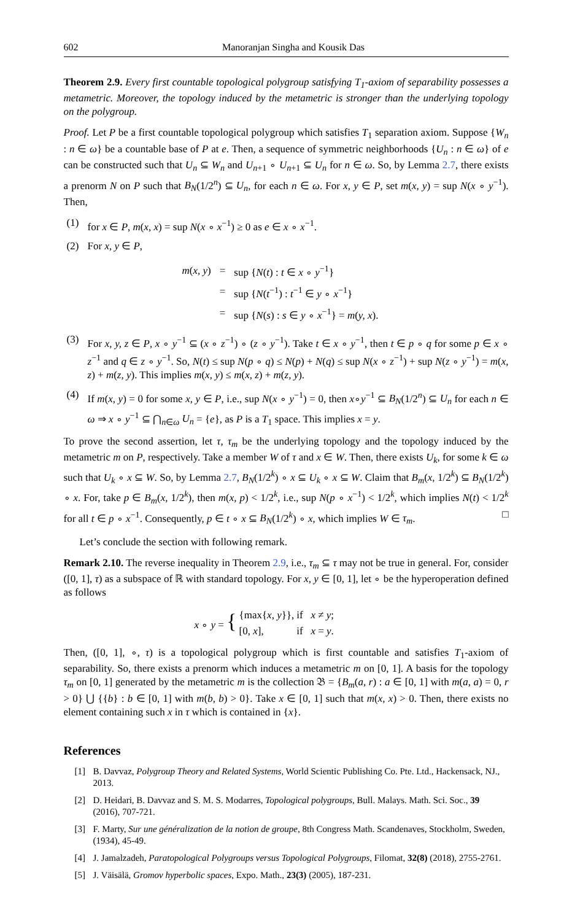602 Manoranjan Singha and Kousik Das
Theorem 2.9. Every first countable topological polygroup satisfying T<sub>1</sub>-axiom of separability possesses a metametric. Moreover, the topology induced by the metametric is stronger than the underlying topology on the polygroup.
Proof. Let P be a first countable topological polygroup which satisfies T<sub>1</sub> separation axiom. Suppose {W<sub>n</sub> : n ∈ ω} be a countable base of P at e. Then, a sequence of symmetric neighborhoods {U<sub>n</sub> : n ∈ ω} of e can be constructed such that U<sub>n</sub> ⊆ W<sub>n</sub> and U<sub>n+1</sub> ∘ U<sub>n+1</sub> ⊆ U<sub>n</sub> for n ∈ ω. So, by Lemma 2.7, there exists a prenorm N on P such that B<sub>N</sub>(1/2<sup>n</sup>) ⊆ U<sub>n</sub>, for each n ∈ ω. For x, y ∈ P, set m(x, y) = sup N(x ∘ y<sup>−1</sup>). Then,
(1) for x ∈ P, m(x, x) = sup N(x ∘ x<sup>−1</sup>) ≥ 0 as e ∈ x ∘ x<sup>−1</sup>.
(2) For x, y ∈ P,
| m ( x, y ) | = | sup { N ( t ) : t ∈ x ∘ y<sup>−1</sup>} |
| | = | sup { N ( t<sup>−1</sup>) : t<sup>−1</sup> ∈ y ∘ x<sup>−1</sup>} |
| | = | sup { N ( s ) : s ∈ y ∘ x<sup>−1</sup>} = m ( y, x ). |
(3) For x, y, z ∈ P, x ∘ y<sup>−1</sup> ⊆ (x ∘ z<sup>−1</sup>) ∘ (z ∘ y<sup>−1</sup>). Take t ∈ x ∘ y<sup>−1</sup>, then t ∈ p ∘ q for some p ∈ x ∘ z<sup>−1</sup> and q ∈ z ∘ y<sup>−1</sup>. So, N(t) ≤ sup N(p ∘ q) ≤ N(p) + N(q) ≤ sup N(x ∘ z<sup>−1</sup>) + sup N(z ∘ y<sup>−1</sup>) = m(x, z) + m(z, y). This implies m(x, y) ≤ m(x, z) + m(z, y).
(4) If m(x, y) = 0 for some x, y ∈ P, i.e., sup N(x ∘ y<sup>−1</sup>) = 0, then x∘y<sup>−1</sup> ⊆ B<sub>N</sub>(1/2<sup>n</sup>) ⊆ U<sub>n</sub> for each n ∈ ω ⇒ x ∘ y<sup>−1</sup> ⊆ ⋂<sub>n∈ω</sub> U<sub>n</sub> = {e}, as P is a T<sub>1</sub> space. This implies x = y.
To prove the second assertion, let τ, τ<sub>m</sub> be the underlying topology and the topology induced by the metametric m on P, respectively. Take a member W of τ and x ∈ W. Then, there exists U<sub>k</sub>, for some k ∈ ω such that U<sub>k</sub> ∘ x ⊆ W. So, by Lemma 2.7, B<sub>N</sub>(1/2<sup>k</sup>) ∘ x ⊆ U<sub>k</sub> ∘ x ⊆ W. Claim that B<sub>m</sub>(x, 1/2<sup>k</sup>) ⊆ B<sub>N</sub>(1/2<sup>k</sup>) ∘ x. For, take p ∈ B<sub>m</sub>(x, 1/2<sup>k</sup>), then m(x, p) < 1/2<sup>k</sup>, i.e., sup N(p ∘ x<sup>−1</sup>) < 1/2<sup>k</sup>, which implies N(t) < 1/2<sup>k</sup> for all t ∈ p ∘ x<sup>−1</sup>. Consequently, p ∈ t ∘ x ⊆ B<sub>N</sub>(1/2<sup>k</sup>) ∘ x, which implies W ∈ τ<sub>m</sub>. □
Let’s conclude the section with following remark.
Remark 2.10. The reverse inequality in Theorem 2.9, i.e., τ<sub>m</sub> ⊆ τ may not be true in general. For, consider ([0, 1], τ) as a subspace of ℝ with standard topology. For x, y ∈ [0, 1], let ∘ be the hyperoperation defined as follows
| x ∘ y = { | {max{ x, y }}, | if x ≠ y ; |
| | [0, x ], | if x = y . |
Then, ([0, 1], ∘, τ) is a topological polygroup which is first countable and satisfies T<sub>1</sub>-axiom of separability. So, there exists a prenorm which induces a metametric m on [0, 1]. A basis for the topology τ<sub>m</sub> on [0, 1] generated by the metametric m is the collection 𝔅 = {B<sub>m</sub>(a, r) : a ∈ [0, 1] with m(a, a) = 0, r > 0} ⋃ {{b} : b ∈ [0, 1] with m(b, b) > 0}. Take x ∈ [0, 1] such that m(x, x) > 0. Then, there exists no element containing such x in τ which is contained in {x}.
References
[1] B. Davvaz, Polygroup Theory and Related Systems, World Scientic Publishing Co. Pte. Ltd., Hackensack, NJ., 2013.
[2] D. Heidari, B. Davvaz and S. M. S. Modarres, Topological polygroups, Bull. Malays. Math. Sci. Soc., 39 (2016), 707-721.
[3] F. Marty, Sur une généralization de la notion de groupe, 8th Congress Math. Scandenaves, Stockholm, Sweden, (1934), 45-49.
[4] J. Jamalzadeh, Paratopological Polygroups versus Topological Polygroups, Filomat, 32(8) (2018), 2755-2761.
[5] J. Väisälä, Gromov hyperbolic spaces, Expo. Math., 23(3) (2005), 187-231.